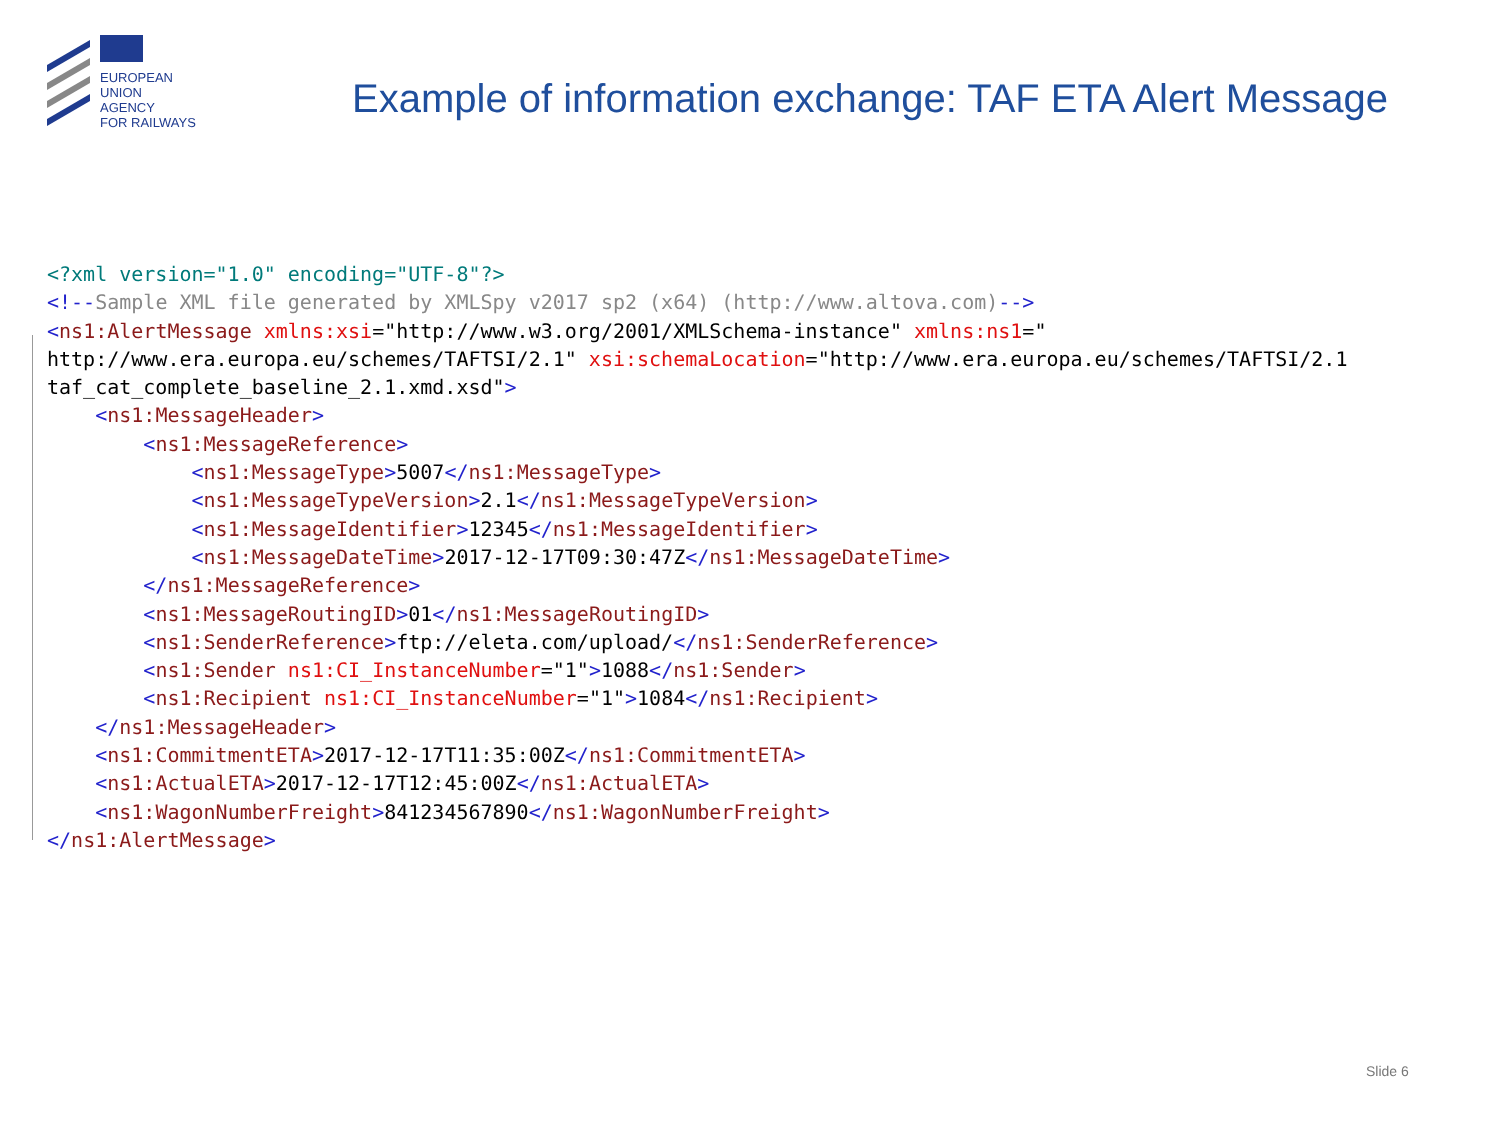EUROPEAN
UNION
AGENCY
FOR RAILWAYS
Example of information exchange: TAF ETA Alert Message
<?xml version="1.0" encoding="UTF-8"?> <!--Sample XML file generated by XMLSpy v2017 sp2 (x64) (http://www.altova.com)--> <ns1:AlertMessage xmlns:xsi="http://www.w3.org/2001/XMLSchema-instance" xmlns:ns1=" http://www.era.europa.eu/schemes/TAFTSI/2.1" xsi:schemaLocation="http://www.era.europa.eu/schemes/TAFTSI/2.1 taf_cat_complete_baseline_2.1.xmd.xsd"> <ns1:MessageHeader> <ns1:MessageReference> <ns1:MessageType>5007</ns1:MessageType> <ns1:MessageTypeVersion>2.1</ns1:MessageTypeVersion> <ns1:MessageIdentifier>12345</ns1:MessageIdentifier> <ns1:MessageDateTime>2017-12-17T09:30:47Z</ns1:MessageDateTime> </ns1:MessageReference> <ns1:MessageRoutingID>01</ns1:MessageRoutingID> <ns1:SenderReference>ftp://eleta.com/upload/</ns1:SenderReference> <ns1:Sender ns1:CI_InstanceNumber="1">1088</ns1:Sender> <ns1:Recipient ns1:CI_InstanceNumber="1">1084</ns1:Recipient> </ns1:MessageHeader> <ns1:CommitmentETA>2017-12-17T11:35:00Z</ns1:CommitmentETA> <ns1:ActualETA>2017-12-17T12:45:00Z</ns1:ActualETA> <ns1:WagonNumberFreight>841234567890</ns1:WagonNumberFreight> </ns1:AlertMessage>
Slide 6